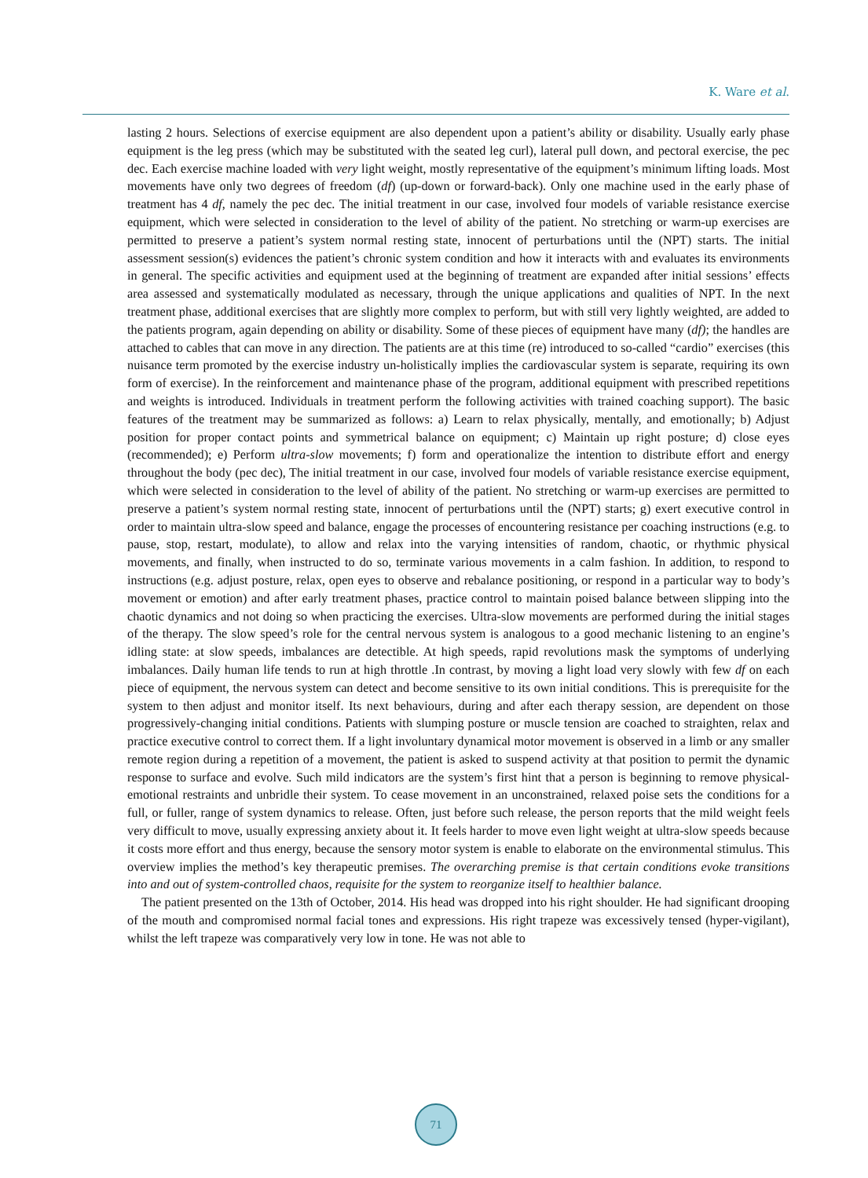K. Ware et al.
lasting 2 hours. Selections of exercise equipment are also dependent upon a patient’s ability or disability. Usually early phase equipment is the leg press (which may be substituted with the seated leg curl), lateral pull down, and pectoral exercise, the pec dec. Each exercise machine loaded with very light weight, mostly representative of the equipment’s minimum lifting loads. Most movements have only two degrees of freedom (df) (up-down or forward-back). Only one machine used in the early phase of treatment has 4 df, namely the pec dec. The initial treatment in our case, involved four models of variable resistance exercise equipment, which were selected in consideration to the level of ability of the patient. No stretching or warm-up exercises are permitted to preserve a patient’s system normal resting state, innocent of perturbations until the (NPT) starts. The initial assessment session(s) evidences the patient’s chronic system condition and how it interacts with and evaluates its environments in general. The specific activities and equipment used at the beginning of treatment are expanded after initial sessions’ effects area assessed and systematically modulated as necessary, through the unique applications and qualities of NPT. In the next treatment phase, additional exercises that are slightly more complex to perform, but with still very lightly weighted, are added to the patients program, again depending on ability or disability. Some of these pieces of equipment have many (df); the handles are attached to cables that can move in any direction. The patients are at this time (re) introduced to so-called “cardio” exercises (this nuisance term promoted by the exercise industry un-holistically implies the cardiovascular system is separate, requiring its own form of exercise). In the reinforcement and maintenance phase of the program, additional equipment with prescribed repetitions and weights is introduced. Individuals in treatment perform the following activities with trained coaching support). The basic features of the treatment may be summarized as follows: a) Learn to relax physically, mentally, and emotionally; b) Adjust position for proper contact points and symmetrical balance on equipment; c) Maintain up right posture; d) close eyes (recommended); e) Perform ultra-slow movements; f) form and operationalize the intention to distribute effort and energy throughout the body (pec dec), The initial treatment in our case, involved four models of variable resistance exercise equipment, which were selected in consideration to the level of ability of the patient. No stretching or warm-up exercises are permitted to preserve a patient’s system normal resting state, innocent of perturbations until the (NPT) starts; g) exert executive control in order to maintain ultra-slow speed and balance, engage the processes of encountering resistance per coaching instructions (e.g. to pause, stop, restart, modulate), to allow and relax into the varying intensities of random, chaotic, or rhythmic physical movements, and finally, when instructed to do so, terminate various movements in a calm fashion. In addition, to respond to instructions (e.g. adjust posture, relax, open eyes to observe and rebalance positioning, or respond in a particular way to body’s movement or emotion) and after early treatment phases, practice control to maintain poised balance between slipping into the chaotic dynamics and not doing so when practicing the exercises. Ultra-slow movements are performed during the initial stages of the therapy. The slow speed’s role for the central nervous system is analogous to a good mechanic listening to an engine’s idling state: at slow speeds, imbalances are detectible. At high speeds, rapid revolutions mask the symptoms of underlying imbalances. Daily human life tends to run at high throttle .In contrast, by moving a light load very slowly with few df on each piece of equipment, the nervous system can detect and become sensitive to its own initial conditions. This is prerequisite for the system to then adjust and monitor itself. Its next behaviours, during and after each therapy session, are dependent on those progressively-changing initial conditions. Patients with slumping posture or muscle tension are coached to straighten, relax and practice executive control to correct them. If a light involuntary dynamical motor movement is observed in a limb or any smaller remote region during a repetition of a movement, the patient is asked to suspend activity at that position to permit the dynamic response to surface and evolve. Such mild indicators are the system’s first hint that a person is beginning to remove physical-emotional restraints and unbridle their system. To cease movement in an unconstrained, relaxed poise sets the conditions for a full, or fuller, range of system dynamics to release. Often, just before such release, the person reports that the mild weight feels very difficult to move, usually expressing anxiety about it. It feels harder to move even light weight at ultra-slow speeds because it costs more effort and thus energy, because the sensory motor system is enable to elaborate on the environmental stimulus. This overview implies the method’s key therapeutic premises. The overarching premise is that certain conditions evoke transitions into and out of system-controlled chaos, requisite for the system to reorganize itself to healthier balance.
The patient presented on the 13th of October, 2014. His head was dropped into his right shoulder. He had significant drooping of the mouth and compromised normal facial tones and expressions. His right trapeze was excessively tensed (hyper-vigilant), whilst the left trapeze was comparatively very low in tone. He was not able to
71